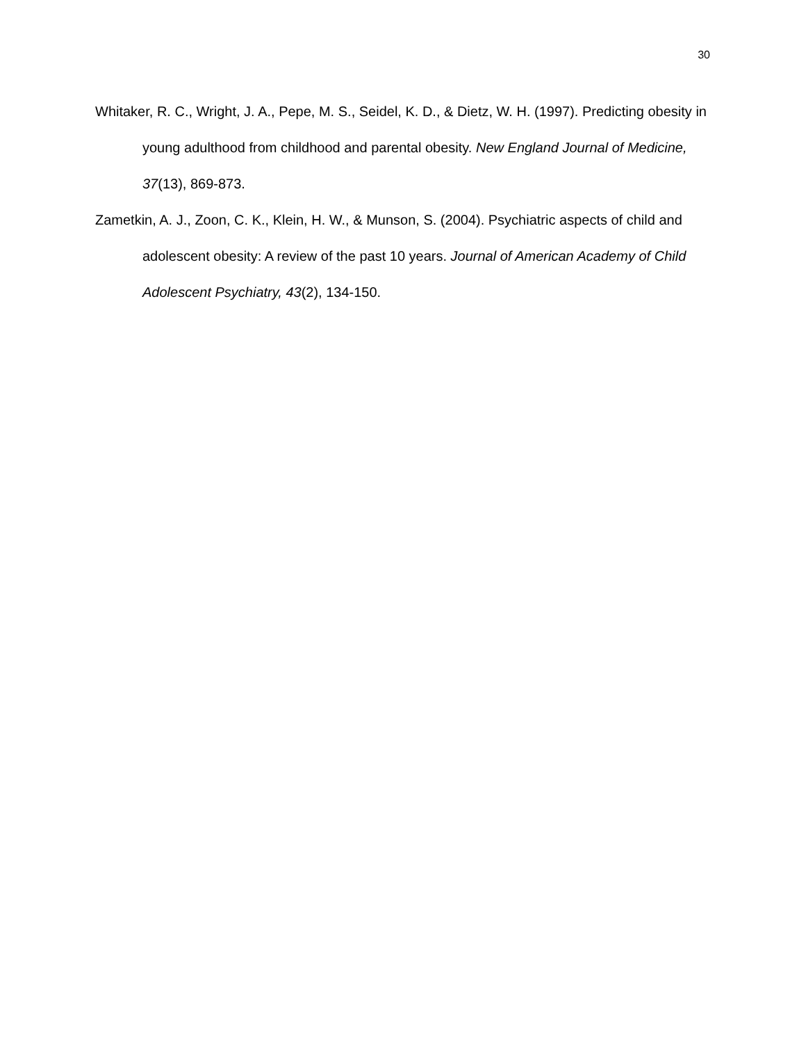30
Whitaker, R. C., Wright, J. A., Pepe, M. S., Seidel, K. D., & Dietz, W. H. (1997). Predicting obesity in young adulthood from childhood and parental obesity. New England Journal of Medicine, 37(13), 869-873.
Zametkin, A. J., Zoon, C. K., Klein, H. W., & Munson, S. (2004). Psychiatric aspects of child and adolescent obesity: A review of the past 10 years. Journal of American Academy of Child Adolescent Psychiatry, 43(2), 134-150.